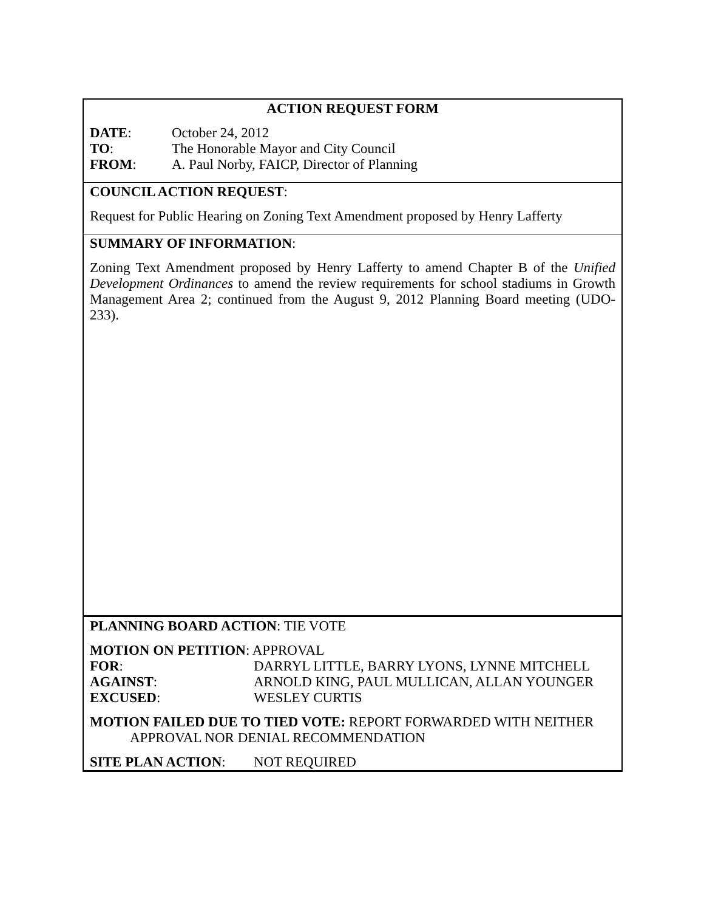ACTION REQUEST FORM
DATE: October 24, 2012
TO: The Honorable Mayor and City Council
FROM: A. Paul Norby, FAICP, Director of Planning
COUNCIL ACTION REQUEST:
Request for Public Hearing on Zoning Text Amendment proposed by Henry Lafferty
SUMMARY OF INFORMATION:
Zoning Text Amendment proposed by Henry Lafferty to amend Chapter B of the Unified Development Ordinances to amend the review requirements for school stadiums in Growth Management Area 2; continued from the August 9, 2012 Planning Board meeting (UDO-233).
PLANNING BOARD ACTION: TIE VOTE
MOTION ON PETITION: APPROVAL
FOR: DARRYL LITTLE, BARRY LYONS, LYNNE MITCHELL
AGAINST: ARNOLD KING, PAUL MULLICAN, ALLAN YOUNGER
EXCUSED: WESLEY CURTIS
MOTION FAILED DUE TO TIED VOTE: REPORT FORWARDED WITH NEITHER
APPROVAL NOR DENIAL RECOMMENDATION
SITE PLAN ACTION: NOT REQUIRED